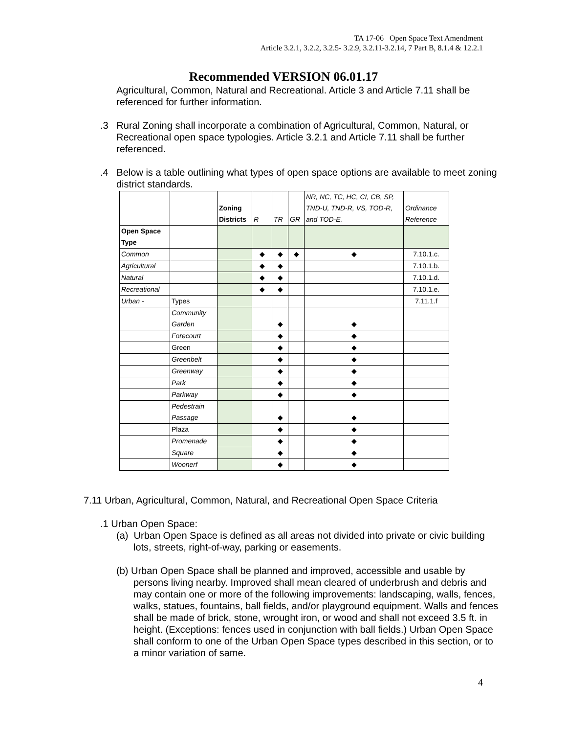TA 17-06 Open Space Text Amendment
Article 3.2.1, 3.2.2, 3.2.5- 3.2.9, 3.2.11-3.2.14, 7 Part B, 8.1.4 & 12.2.1
Recommended VERSION 06.01.17
Agricultural, Common, Natural and Recreational. Article 3 and Article 7.11 shall be referenced for further information.
.3 Rural Zoning shall incorporate a combination of Agricultural, Common, Natural, or Recreational open space typologies. Article 3.2.1 and Article 7.11 shall be further referenced.
.4 Below is a table outlining what types of open space options are available to meet zoning district standards.
| | | Zoning Districts | R | TR | GR | NR, NC, TC, HC, CI, CB, SP, TND-U, TND-R, VS, TOD-R, and TOD-E. | Ordinance Reference |
| Open Space Type | | | | | | | |
| Common | | | ◆ | ◆ | ◆ | ◆ | 7.10.1.c. |
| Agricultural | | | ◆ | ◆ | | | 7.10.1.b. |
| Natural | | | ◆ | ◆ | | | 7.10.1.d. |
| Recreational | | | ◆ | ◆ | | | 7.10.1.e. |
| Urban - | Types | | | | | | 7.11.1.f |
| | Community Garden | | | ◆ | | ◆ | |
| | Forecourt | | | ◆ | | ◆ | |
| | Green | | | ◆ | | ◆ | |
| | Greenbelt | | | ◆ | | ◆ | |
| | Greenway | | | ◆ | | ◆ | |
| | Park | | | ◆ | | ◆ | |
| | Parkway | | | ◆ | | ◆ | |
| | Pedestrain Passage | | | ◆ | | ◆ | |
| | Plaza | | | ◆ | | ◆ | |
| | Promenade | | | ◆ | | ◆ | |
| | Square | | | ◆ | | ◆ | |
| | Woonerf | | | ◆ | | ◆ | |
7.11 Urban, Agricultural, Common, Natural, and Recreational Open Space Criteria
.1 Urban Open Space:
(a) Urban Open Space is defined as all areas not divided into private or civic building lots, streets, right-of-way, parking or easements.
(b) Urban Open Space shall be planned and improved, accessible and usable by persons living nearby. Improved shall mean cleared of underbrush and debris and may contain one or more of the following improvements: landscaping, walls, fences, walks, statues, fountains, ball fields, and/or playground equipment. Walls and fences shall be made of brick, stone, wrought iron, or wood and shall not exceed 3.5 ft. in height. (Exceptions: fences used in conjunction with ball fields.) Urban Open Space shall conform to one of the Urban Open Space types described in this section, or to a minor variation of same.
4